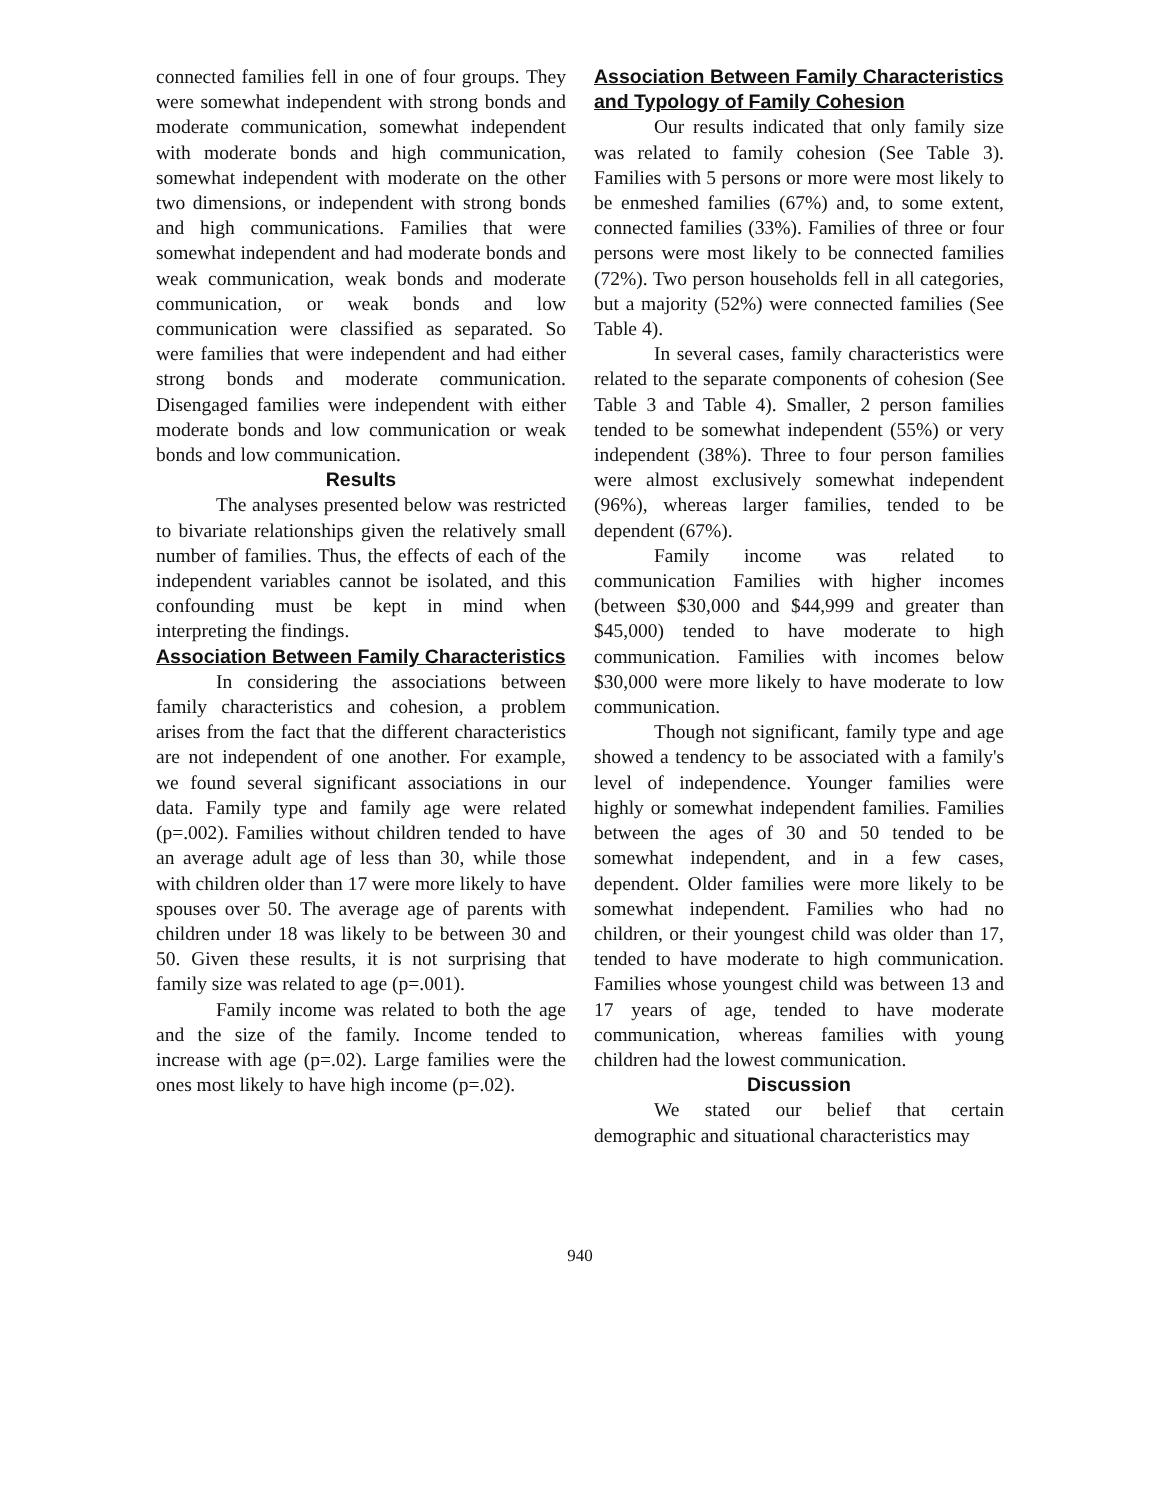connected families fell in one of four groups. They were somewhat independent with strong bonds and moderate communication, somewhat independent with moderate bonds and high communication, somewhat independent with moderate on the other two dimensions, or independent with strong bonds and high communications. Families that were somewhat independent and had moderate bonds and weak communication, weak bonds and moderate communication, or weak bonds and low communication were classified as separated. So were families that were independent and had either strong bonds and moderate communication. Disengaged families were independent with either moderate bonds and low communication or weak bonds and low communication.
Results
The analyses presented below was restricted to bivariate relationships given the relatively small number of families. Thus, the effects of each of the independent variables cannot be isolated, and this confounding must be kept in mind when interpreting the findings.
Association Between Family Characteristics
In considering the associations between family characteristics and cohesion, a problem arises from the fact that the different characteristics are not independent of one another. For example, we found several significant associations in our data. Family type and family age were related (p=.002). Families without children tended to have an average adult age of less than 30, while those with children older than 17 were more likely to have spouses over 50. The average age of parents with children under 18 was likely to be between 30 and 50. Given these results, it is not surprising that family size was related to age (p=.001).
Family income was related to both the age and the size of the family. Income tended to increase with age (p=.02). Large families were the ones most likely to have high income (p=.02).
Association Between Family Characteristics and Typology of Family Cohesion
Our results indicated that only family size was related to family cohesion (See Table 3). Families with 5 persons or more were most likely to be enmeshed families (67%) and, to some extent, connected families (33%). Families of three or four persons were most likely to be connected families (72%). Two person households fell in all categories, but a majority (52%) were connected families (See Table 4).
In several cases, family characteristics were related to the separate components of cohesion (See Table 3 and Table 4). Smaller, 2 person families tended to be somewhat independent (55%) or very independent (38%). Three to four person families were almost exclusively somewhat independent (96%), whereas larger families, tended to be dependent (67%).
Family income was related to communication Families with higher incomes (between $30,000 and $44,999 and greater than $45,000) tended to have moderate to high communication. Families with incomes below $30,000 were more likely to have moderate to low communication.
Though not significant, family type and age showed a tendency to be associated with a family's level of independence. Younger families were highly or somewhat independent families. Families between the ages of 30 and 50 tended to be somewhat independent, and in a few cases, dependent. Older families were more likely to be somewhat independent. Families who had no children, or their youngest child was older than 17, tended to have moderate to high communication. Families whose youngest child was between 13 and 17 years of age, tended to have moderate communication, whereas families with young children had the lowest communication.
Discussion
We stated our belief that certain demographic and situational characteristics may
940